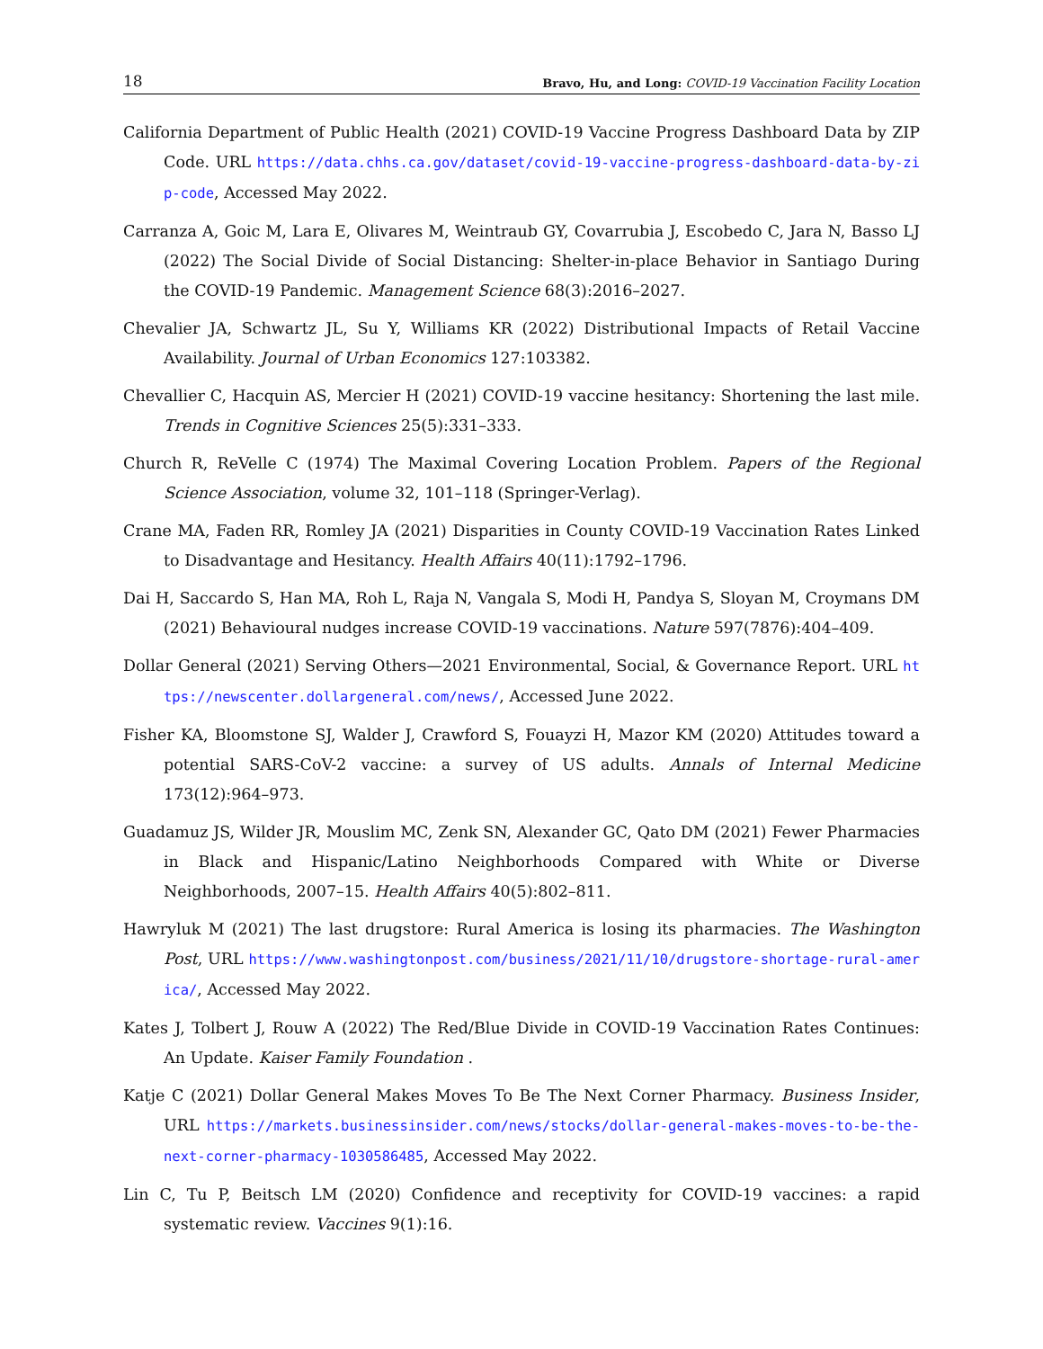18 Bravo, Hu, and Long: COVID-19 Vaccination Facility Location
California Department of Public Health (2021) COVID-19 Vaccine Progress Dashboard Data by ZIP Code. URL https://data.chhs.ca.gov/dataset/covid-19-vaccine-progress-dashboard-data-by-zip-code, Accessed May 2022.
Carranza A, Goic M, Lara E, Olivares M, Weintraub GY, Covarrubia J, Escobedo C, Jara N, Basso LJ (2022) The Social Divide of Social Distancing: Shelter-in-place Behavior in Santiago During the COVID-19 Pandemic. Management Science 68(3):2016–2027.
Chevalier JA, Schwartz JL, Su Y, Williams KR (2022) Distributional Impacts of Retail Vaccine Availability. Journal of Urban Economics 127:103382.
Chevallier C, Hacquin AS, Mercier H (2021) COVID-19 vaccine hesitancy: Shortening the last mile. Trends in Cognitive Sciences 25(5):331–333.
Church R, ReVelle C (1974) The Maximal Covering Location Problem. Papers of the Regional Science Association, volume 32, 101–118 (Springer-Verlag).
Crane MA, Faden RR, Romley JA (2021) Disparities in County COVID-19 Vaccination Rates Linked to Disadvantage and Hesitancy. Health Affairs 40(11):1792–1796.
Dai H, Saccardo S, Han MA, Roh L, Raja N, Vangala S, Modi H, Pandya S, Sloyan M, Croymans DM (2021) Behavioural nudges increase COVID-19 vaccinations. Nature 597(7876):404–409.
Dollar General (2021) Serving Others—2021 Environmental, Social, & Governance Report. URL https://newscenter.dollargeneral.com/news/, Accessed June 2022.
Fisher KA, Bloomstone SJ, Walder J, Crawford S, Fouayzi H, Mazor KM (2020) Attitudes toward a potential SARS-CoV-2 vaccine: a survey of US adults. Annals of Internal Medicine 173(12):964–973.
Guadamuz JS, Wilder JR, Mouslim MC, Zenk SN, Alexander GC, Qato DM (2021) Fewer Pharmacies in Black and Hispanic/Latino Neighborhoods Compared with White or Diverse Neighborhoods, 2007–15. Health Affairs 40(5):802–811.
Hawryluk M (2021) The last drugstore: Rural America is losing its pharmacies. The Washington Post, URL https://www.washingtonpost.com/business/2021/11/10/drugstore-shortage-rural-america/, Accessed May 2022.
Kates J, Tolbert J, Rouw A (2022) The Red/Blue Divide in COVID-19 Vaccination Rates Continues: An Update. Kaiser Family Foundation .
Katje C (2021) Dollar General Makes Moves To Be The Next Corner Pharmacy. Business Insider, URL https://markets.businessinsider.com/news/stocks/dollar-general-makes-moves-to-be-the-next-corner-pharmacy-1030586485, Accessed May 2022.
Lin C, Tu P, Beitsch LM (2020) Confidence and receptivity for COVID-19 vaccines: a rapid systematic review. Vaccines 9(1):16.